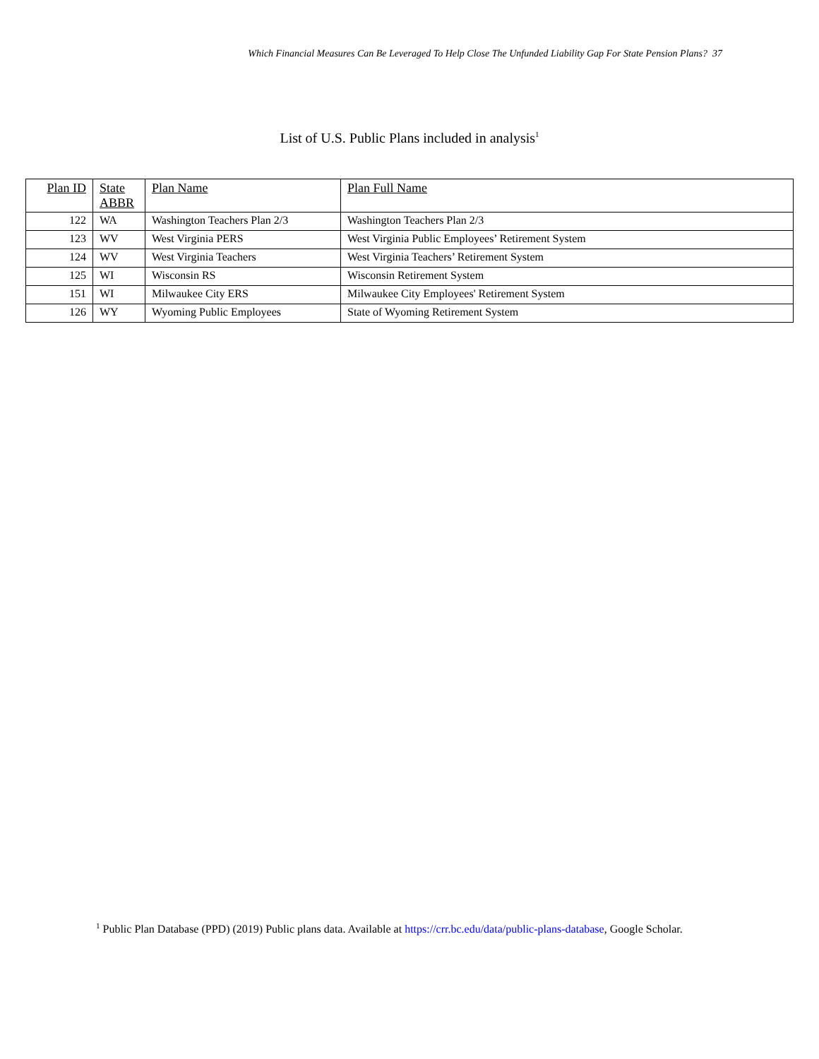Which Financial Measures Can Be Leveraged To Help Close The Unfunded Liability Gap For State Pension Plans? 37
List of U.S. Public Plans included in analysis<sup>1</sup>
| Plan ID | State ABBR | Plan Name | Plan Full Name |
| --- | --- | --- | --- |
| 122 | WA | Washington Teachers Plan 2/3 | Washington Teachers Plan 2/3 |
| 123 | WV | West Virginia PERS | West Virginia Public Employees’ Retirement System |
| 124 | WV | West Virginia Teachers | West Virginia Teachers’ Retirement System |
| 125 | WI | Wisconsin RS | Wisconsin Retirement System |
| 151 | WI | Milwaukee City ERS | Milwaukee City Employees' Retirement System |
| 126 | WY | Wyoming Public Employees | State of Wyoming Retirement System |
<sup>1</sup> Public Plan Database (PPD) (2019) Public plans data. Available at https://crr.bc.edu/data/public-plans-database, Google Scholar.